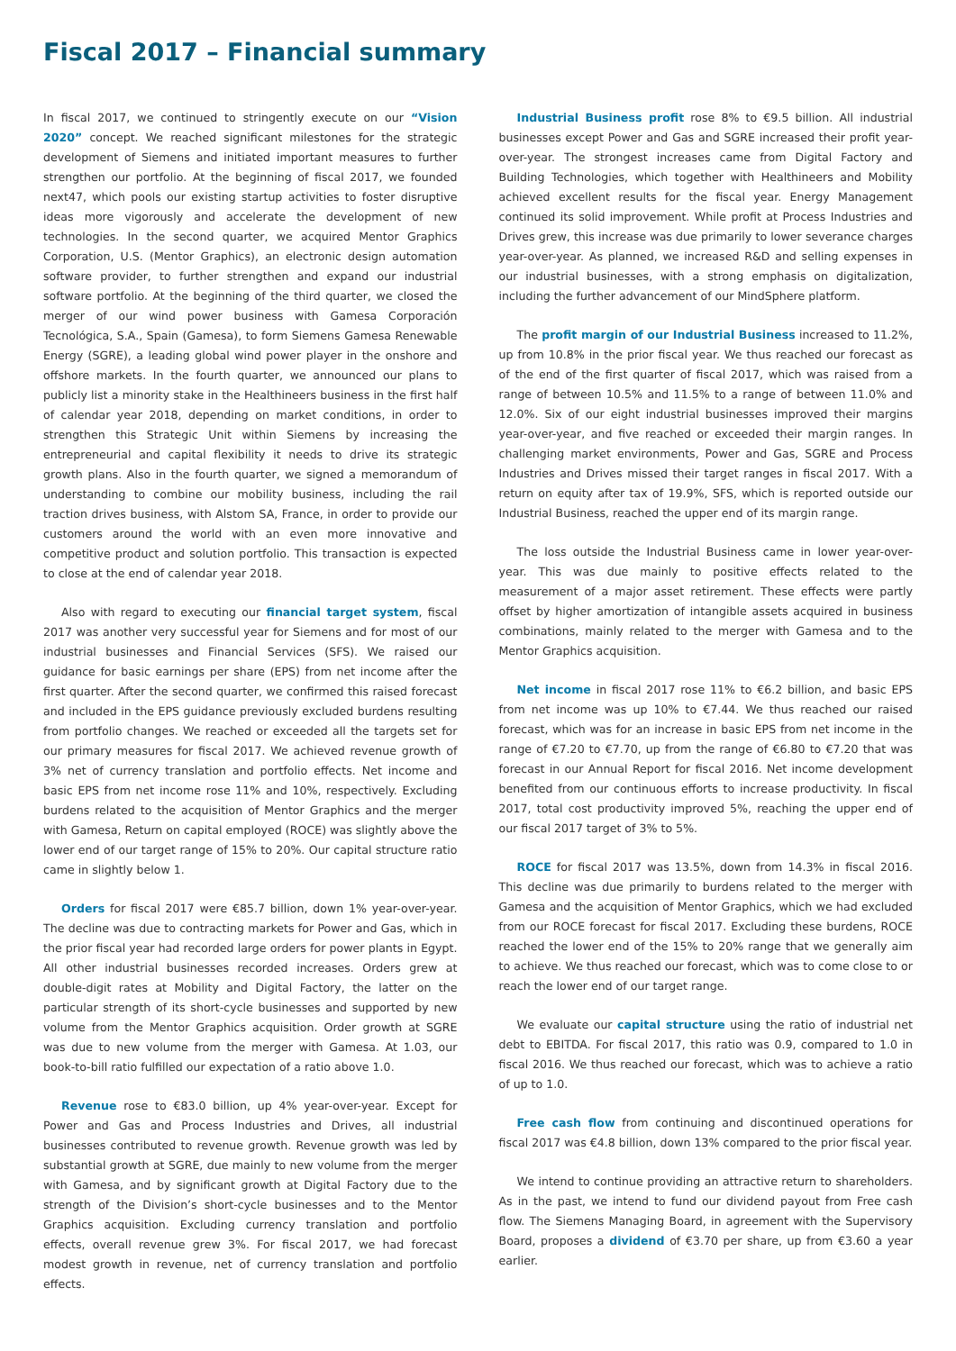Fiscal 2017 – Financial summary
In fiscal 2017, we continued to stringently execute on our “Vision 2020” concept. We reached significant milestones for the strategic development of Siemens and initiated important measures to further strengthen our portfolio. At the beginning of fiscal 2017, we founded next47, which pools our existing startup activities to foster disruptive ideas more vigorously and accelerate the development of new technologies. In the second quarter, we acquired Mentor Graphics Corporation, U.S. (Mentor Graphics), an electronic design automation software provider, to further strengthen and expand our industrial software portfolio. At the beginning of the third quarter, we closed the merger of our wind power business with Gamesa Corporación Tecnológica, S.A., Spain (Gamesa), to form Siemens Gamesa Renewable Energy (SGRE), a leading global wind power player in the onshore and offshore markets. In the fourth quarter, we announced our plans to publicly list a minority stake in the Healthineers business in the first half of calendar year 2018, depending on market conditions, in order to strengthen this Strategic Unit within Siemens by increasing the entrepreneurial and capital flexibility it needs to drive its strategic growth plans. Also in the fourth quarter, we signed a memorandum of understanding to combine our mobility business, including the rail traction drives business, with Alstom SA, France, in order to provide our customers around the world with an even more innovative and competitive product and solution portfolio. This transaction is expected to close at the end of calendar year 2018.
Also with regard to executing our financial target system, fiscal 2017 was another very successful year for Siemens and for most of our industrial businesses and Financial Services (SFS). We raised our guidance for basic earnings per share (EPS) from net income after the first quarter. After the second quarter, we confirmed this raised forecast and included in the EPS guidance previously excluded burdens resulting from portfolio changes. We reached or exceeded all the targets set for our primary measures for fiscal 2017. We achieved revenue growth of 3% net of currency translation and portfolio effects. Net income and basic EPS from net income rose 11% and 10%, respectively. Excluding burdens related to the acquisition of Mentor Graphics and the merger with Gamesa, Return on capital employed (ROCE) was slightly above the lower end of our target range of 15% to 20%. Our capital structure ratio came in slightly below 1.
Orders for fiscal 2017 were €85.7 billion, down 1% year-over-year. The decline was due to contracting markets for Power and Gas, which in the prior fiscal year had recorded large orders for power plants in Egypt. All other industrial businesses recorded increases. Orders grew at double-digit rates at Mobility and Digital Factory, the latter on the particular strength of its short-cycle businesses and supported by new volume from the Mentor Graphics acquisition. Order growth at SGRE was due to new volume from the merger with Gamesa. At 1.03, our book-to-bill ratio fulfilled our expectation of a ratio above 1.0.
Revenue rose to €83.0 billion, up 4% year-over-year. Except for Power and Gas and Process Industries and Drives, all industrial businesses contributed to revenue growth. Revenue growth was led by substantial growth at SGRE, due mainly to new volume from the merger with Gamesa, and by significant growth at Digital Factory due to the strength of the Division’s short-cycle businesses and to the Mentor Graphics acquisition. Excluding currency translation and portfolio effects, overall revenue grew 3%. For fiscal 2017, we had forecast modest growth in revenue, net of currency translation and portfolio effects.
Industrial Business profit rose 8% to €9.5 billion. All industrial businesses except Power and Gas and SGRE increased their profit year-over-year. The strongest increases came from Digital Factory and Building Technologies, which together with Healthineers and Mobility achieved excellent results for the fiscal year. Energy Management continued its solid improvement. While profit at Process Industries and Drives grew, this increase was due primarily to lower severance charges year-over-year. As planned, we increased R&D and selling expenses in our industrial businesses, with a strong emphasis on digitalization, including the further advancement of our MindSphere platform.
The profit margin of our Industrial Business increased to 11.2%, up from 10.8% in the prior fiscal year. We thus reached our forecast as of the end of the first quarter of fiscal 2017, which was raised from a range of between 10.5% and 11.5% to a range of between 11.0% and 12.0%. Six of our eight industrial businesses improved their margins year-over-year, and five reached or exceeded their margin ranges. In challenging market environments, Power and Gas, SGRE and Process Industries and Drives missed their target ranges in fiscal 2017. With a return on equity after tax of 19.9%, SFS, which is reported outside our Industrial Business, reached the upper end of its margin range.
The loss outside the Industrial Business came in lower year-over-year. This was due mainly to positive effects related to the measurement of a major asset retirement. These effects were partly offset by higher amortization of intangible assets acquired in business combinations, mainly related to the merger with Gamesa and to the Mentor Graphics acquisition.
Net income in fiscal 2017 rose 11% to €6.2 billion, and basic EPS from net income was up 10% to €7.44. We thus reached our raised forecast, which was for an increase in basic EPS from net income in the range of €7.20 to €7.70, up from the range of €6.80 to €7.20 that was forecast in our Annual Report for fiscal 2016. Net income development benefited from our continuous efforts to increase productivity. In fiscal 2017, total cost productivity improved 5%, reaching the upper end of our fiscal 2017 target of 3% to 5%.
ROCE for fiscal 2017 was 13.5%, down from 14.3% in fiscal 2016. This decline was due primarily to burdens related to the merger with Gamesa and the acquisition of Mentor Graphics, which we had excluded from our ROCE forecast for fiscal 2017. Excluding these burdens, ROCE reached the lower end of the 15% to 20% range that we generally aim to achieve. We thus reached our forecast, which was to come close to or reach the lower end of our target range.
We evaluate our capital structure using the ratio of industrial net debt to EBITDA. For fiscal 2017, this ratio was 0.9, compared to 1.0 in fiscal 2016. We thus reached our forecast, which was to achieve a ratio of up to 1.0.
Free cash flow from continuing and discontinued operations for fiscal 2017 was €4.8 billion, down 13% compared to the prior fiscal year.
We intend to continue providing an attractive return to shareholders. As in the past, we intend to fund our dividend payout from Free cash flow. The Siemens Managing Board, in agreement with the Supervisory Board, proposes a dividend of €3.70 per share, up from €3.60 a year earlier.